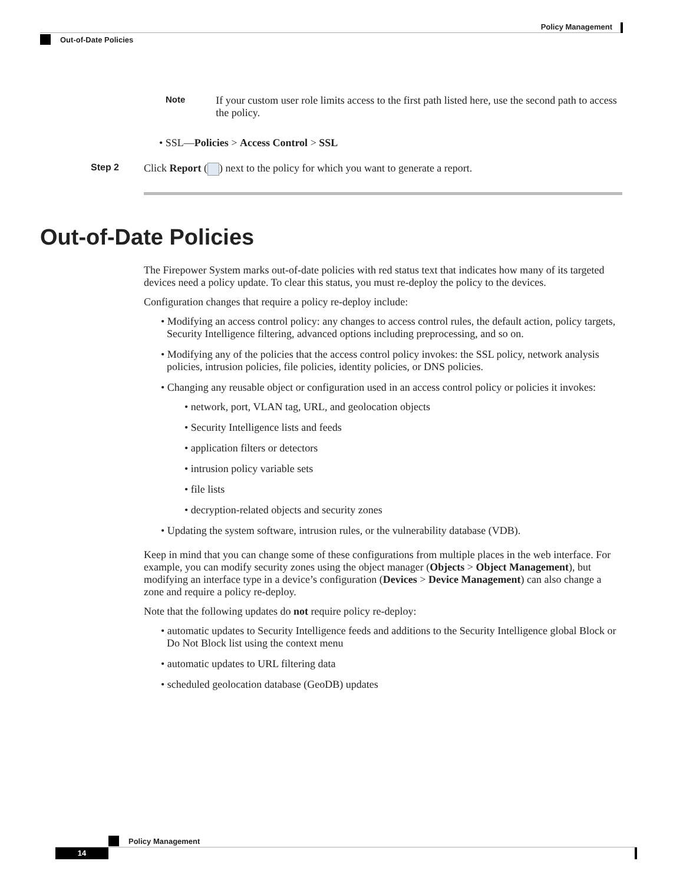Policy Management
Out-of-Date Policies
Note
If your custom user role limits access to the first path listed here, use the second path to access the policy.
• SSL—Policies > Access Control > SSL
Step 2 Click Report ( ) next to the policy for which you want to generate a report.
Out-of-Date Policies
The Firepower System marks out-of-date policies with red status text that indicates how many of its targeted devices need a policy update. To clear this status, you must re-deploy the policy to the devices.
Configuration changes that require a policy re-deploy include:
• Modifying an access control policy: any changes to access control rules, the default action, policy targets, Security Intelligence filtering, advanced options including preprocessing, and so on.
• Modifying any of the policies that the access control policy invokes: the SSL policy, network analysis policies, intrusion policies, file policies, identity policies, or DNS policies.
• Changing any reusable object or configuration used in an access control policy or policies it invokes:
• network, port, VLAN tag, URL, and geolocation objects
• Security Intelligence lists and feeds
• application filters or detectors
• intrusion policy variable sets
• file lists
• decryption-related objects and security zones
• Updating the system software, intrusion rules, or the vulnerability database (VDB).
Keep in mind that you can change some of these configurations from multiple places in the web interface. For example, you can modify security zones using the object manager (Objects > Object Management), but modifying an interface type in a device’s configuration (Devices > Device Management) can also change a zone and require a policy re-deploy.
Note that the following updates do not require policy re-deploy:
• automatic updates to Security Intelligence feeds and additions to the Security Intelligence global Block or Do Not Block list using the context menu
• automatic updates to URL filtering data
• scheduled geolocation database (GeoDB) updates
Policy Management
14